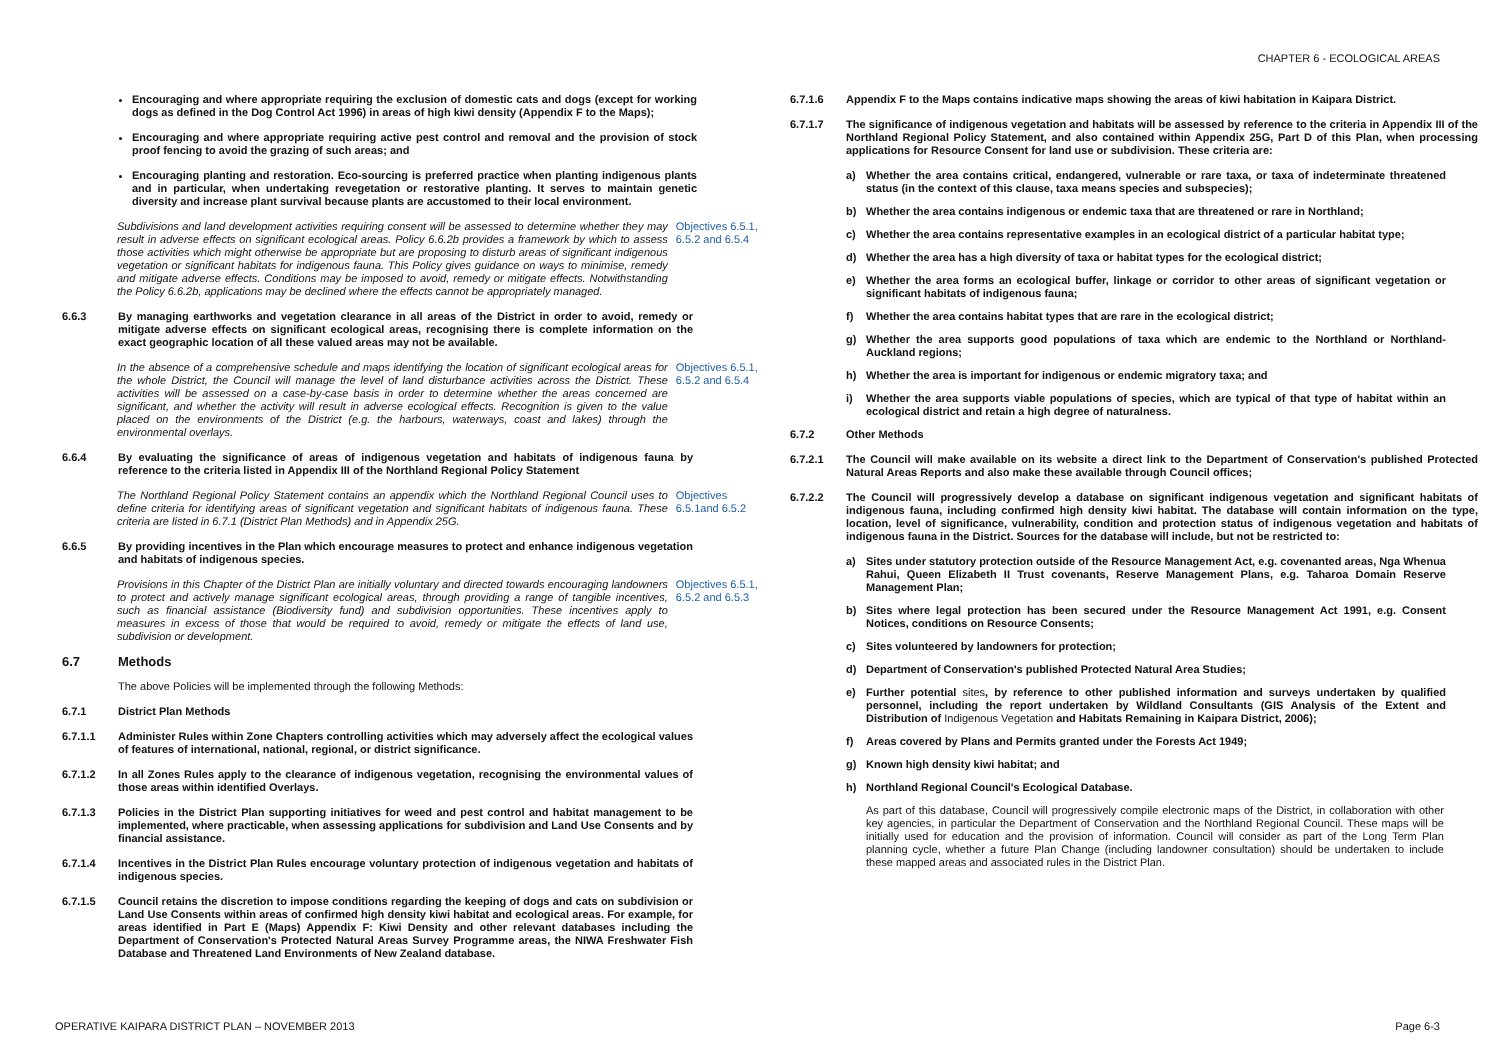CHAPTER 6 - ECOLOGICAL AREAS
Encouraging and where appropriate requiring the exclusion of domestic cats and dogs (except for working dogs as defined in the Dog Control Act 1996) in areas of high kiwi density (Appendix F to the Maps);
Encouraging and where appropriate requiring active pest control and removal and the provision of stock proof fencing to avoid the grazing of such areas; and
Encouraging planting and restoration. Eco-sourcing is preferred practice when planting indigenous plants and in particular, when undertaking revegetation or restorative planting. It serves to maintain genetic diversity and increase plant survival because plants are accustomed to their local environment.
Subdivisions and land development activities requiring consent will be assessed to determine whether they may result in adverse effects on significant ecological areas. Policy 6.6.2b provides a framework by which to assess those activities which might otherwise be appropriate but are proposing to disturb areas of significant indigenous vegetation or significant habitats for indigenous fauna. This Policy gives guidance on ways to minimise, remedy and mitigate adverse effects. Conditions may be imposed to avoid, remedy or mitigate effects. Notwithstanding the Policy 6.6.2b, applications may be declined where the effects cannot be appropriately managed.
Objectives 6.5.1, 6.5.2 and 6.5.4
6.6.3 By managing earthworks and vegetation clearance in all areas of the District in order to avoid, remedy or mitigate adverse effects on significant ecological areas, recognising there is complete information on the exact geographic location of all these valued areas may not be available.
In the absence of a comprehensive schedule and maps identifying the location of significant ecological areas for the whole District, the Council will manage the level of land disturbance activities across the District. These activities will be assessed on a case-by-case basis in order to determine whether the areas concerned are significant, and whether the activity will result in adverse ecological effects. Recognition is given to the value placed on the environments of the District (e.g. the harbours, waterways, coast and lakes) through the environmental overlays.
Objectives 6.5.1, 6.5.2 and 6.5.4
6.6.4 By evaluating the significance of areas of indigenous vegetation and habitats of indigenous fauna by reference to the criteria listed in Appendix III of the Northland Regional Policy Statement
The Northland Regional Policy Statement contains an appendix which the Northland Regional Council uses to define criteria for identifying areas of significant vegetation and significant habitats of indigenous fauna. These criteria are listed in 6.7.1 (District Plan Methods) and in Appendix 25G.
Objectives 6.5.1and 6.5.2
6.6.5 By providing incentives in the Plan which encourage measures to protect and enhance indigenous vegetation and habitats of indigenous species.
Provisions in this Chapter of the District Plan are initially voluntary and directed towards encouraging landowners to protect and actively manage significant ecological areas, through providing a range of tangible incentives, such as financial assistance (Biodiversity fund) and subdivision opportunities. These incentives apply to measures in excess of those that would be required to avoid, remedy or mitigate the effects of land use, subdivision or development.
Objectives 6.5.1, 6.5.2 and 6.5.3
6.7 Methods
The above Policies will be implemented through the following Methods:
6.7.1 District Plan Methods
6.7.1.1 Administer Rules within Zone Chapters controlling activities which may adversely affect the ecological values of features of international, national, regional, or district significance.
6.7.1.2 In all Zones Rules apply to the clearance of indigenous vegetation, recognising the environmental values of those areas within identified Overlays.
6.7.1.3 Policies in the District Plan supporting initiatives for weed and pest control and habitat management to be implemented, where practicable, when assessing applications for subdivision and Land Use Consents and by financial assistance.
6.7.1.4 Incentives in the District Plan Rules encourage voluntary protection of indigenous vegetation and habitats of indigenous species.
6.7.1.5 Council retains the discretion to impose conditions regarding the keeping of dogs and cats on subdivision or Land Use Consents within areas of confirmed high density kiwi habitat and ecological areas. For example, for areas identified in Part E (Maps) Appendix F: Kiwi Density and other relevant databases including the Department of Conservation's Protected Natural Areas Survey Programme areas, the NIWA Freshwater Fish Database and Threatened Land Environments of New Zealand database.
6.7.1.6 Appendix F to the Maps contains indicative maps showing the areas of kiwi habitation in Kaipara District.
6.7.1.7 The significance of indigenous vegetation and habitats will be assessed by reference to the criteria in Appendix III of the Northland Regional Policy Statement, and also contained within Appendix 25G, Part D of this Plan, when processing applications for Resource Consent for land use or subdivision. These criteria are:
a) Whether the area contains critical, endangered, vulnerable or rare taxa, or taxa of indeterminate threatened status (in the context of this clause, taxa means species and subspecies);
b) Whether the area contains indigenous or endemic taxa that are threatened or rare in Northland;
c) Whether the area contains representative examples in an ecological district of a particular habitat type;
d) Whether the area has a high diversity of taxa or habitat types for the ecological district;
e) Whether the area forms an ecological buffer, linkage or corridor to other areas of significant vegetation or significant habitats of indigenous fauna;
f) Whether the area contains habitat types that are rare in the ecological district;
g) Whether the area supports good populations of taxa which are endemic to the Northland or Northland-Auckland regions;
h) Whether the area is important for indigenous or endemic migratory taxa; and
i) Whether the area supports viable populations of species, which are typical of that type of habitat within an ecological district and retain a high degree of naturalness.
6.7.2 Other Methods
6.7.2.1 The Council will make available on its website a direct link to the Department of Conservation's published Protected Natural Areas Reports and also make these available through Council offices;
6.7.2.2 The Council will progressively develop a database on significant indigenous vegetation and significant habitats of indigenous fauna, including confirmed high density kiwi habitat. The database will contain information on the type, location, level of significance, vulnerability, condition and protection status of indigenous vegetation and habitats of indigenous fauna in the District. Sources for the database will include, but not be restricted to:
a) Sites under statutory protection outside of the Resource Management Act, e.g. covenanted areas, Nga Whenua Rahui, Queen Elizabeth II Trust covenants, Reserve Management Plans, e.g. Taharoa Domain Reserve Management Plan;
b) Sites where legal protection has been secured under the Resource Management Act 1991, e.g. Consent Notices, conditions on Resource Consents;
c) Sites volunteered by landowners for protection;
d) Department of Conservation's published Protected Natural Area Studies;
e) Further potential sites, by reference to other published information and surveys undertaken by qualified personnel, including the report undertaken by Wildland Consultants (GIS Analysis of the Extent and Distribution of Indigenous Vegetation and Habitats Remaining in Kaipara District, 2006);
f) Areas covered by Plans and Permits granted under the Forests Act 1949;
g) Known high density kiwi habitat; and
h) Northland Regional Council's Ecological Database.
As part of this database, Council will progressively compile electronic maps of the District, in collaboration with other key agencies, in particular the Department of Conservation and the Northland Regional Council. These maps will be initially used for education and the provision of information. Council will consider as part of the Long Term Plan planning cycle, whether a future Plan Change (including landowner consultation) should be undertaken to include these mapped areas and associated rules in the District Plan.
OPERATIVE KAIPARA DISTRICT PLAN – NOVEMBER 2013
Page 6-3